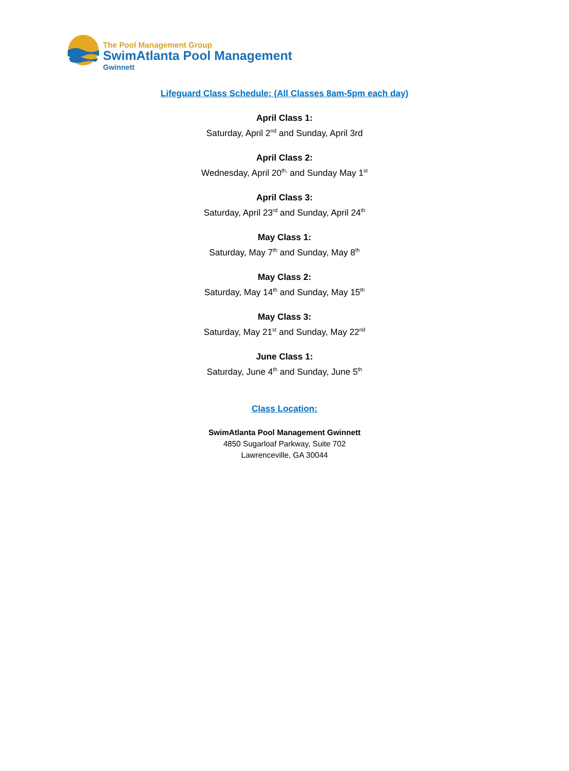The Pool Management Group
SwimAtlanta Pool Management
Gwinnett
Lifeguard Class Schedule: (All Classes 8am-5pm each day)
April Class 1:
Saturday, April 2<sup>nd</sup> and Sunday, April 3rd
April Class 2:
Wednesday, April 20<sup>th,</sup> and Sunday May 1<sup>st</sup>
April Class 3:
Saturday, April 23<sup>rd</sup> and Sunday, April 24<sup>th</sup>
May Class 1:
Saturday, May 7<sup>th</sup> and Sunday, May 8<sup>th</sup>
May Class 2:
Saturday, May 14<sup>th</sup> and Sunday, May 15<sup>th</sup>
May Class 3:
Saturday, May 21<sup>st</sup> and Sunday, May 22<sup>nd</sup>
June Class 1:
Saturday, June 4<sup>th</sup> and Sunday, June 5<sup>th</sup>
Class Location:
SwimAtlanta Pool Management Gwinnett
4850 Sugarloaf Parkway, Suite 702
Lawrenceville, GA 30044